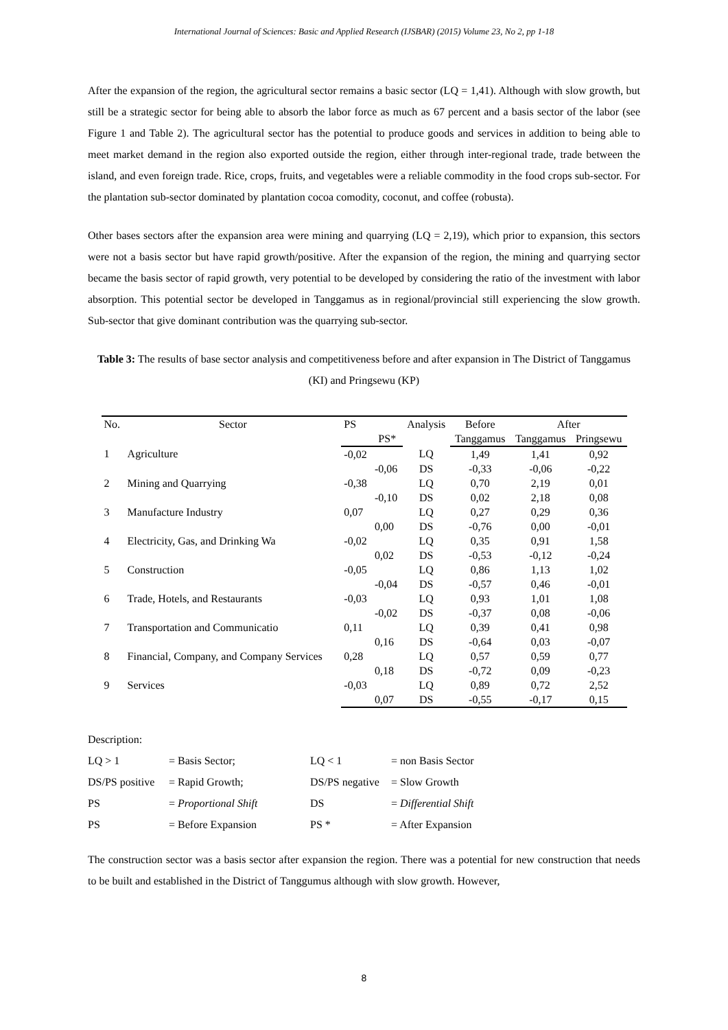International Journal of Sciences: Basic and Applied Research (IJSBAR) (2015) Volume 23, No 2, pp 1-18
After the expansion of the region, the agricultural sector remains a basic sector (LQ = 1,41). Although with slow growth, but still be a strategic sector for being able to absorb the labor force as much as 67 percent and a basis sector of the labor (see Figure 1 and Table 2). The agricultural sector has the potential to produce goods and services in addition to being able to meet market demand in the region also exported outside the region, either through inter-regional trade, trade between the island, and even foreign trade. Rice, crops, fruits, and vegetables were a reliable commodity in the food crops sub-sector. For the plantation sub-sector dominated by plantation cocoa comodity, coconut, and coffee (robusta).
Other bases sectors after the expansion area were mining and quarrying (LQ = 2,19), which prior to expansion, this sectors were not a basis sector but have rapid growth/positive. After the expansion of the region, the mining and quarrying sector became the basis sector of rapid growth, very potential to be developed by considering the ratio of the investment with labor absorption. This potential sector be developed in Tanggamus as in regional/provincial still experiencing the slow growth. Sub-sector that give dominant contribution was the quarrying sub-sector.
Table 3: The results of base sector analysis and competitiveness before and after expansion in The District of Tanggamus (KI) and Pringsewu (KP)
| No. | Sector | PS | | Analysis | Before | After | |
| --- | --- | --- | --- | --- | --- | --- | --- |
| | | | PS* | | Tanggamus | Tanggamus | Pringsewu |
| 1 | Agriculture | -0,02 | | LQ | 1,49 | 1,41 | 0,92 |
| | | | -0,06 | DS | -0,33 | -0,06 | -0,22 |
| 2 | Mining and Quarrying | -0,38 | | LQ | 0,70 | 2,19 | 0,01 |
| | | | -0,10 | DS | 0,02 | 2,18 | 0,08 |
| 3 | Manufacture Industry | 0,07 | | LQ | 0,27 | 0,29 | 0,36 |
| | | | 0,00 | DS | -0,76 | 0,00 | -0,01 |
| 4 | Electricity, Gas, and Drinking Wa | -0,02 | | LQ | 0,35 | 0,91 | 1,58 |
| | | | 0,02 | DS | -0,53 | -0,12 | -0,24 |
| 5 | Construction | -0,05 | | LQ | 0,86 | 1,13 | 1,02 |
| | | | -0,04 | DS | -0,57 | 0,46 | -0,01 |
| 6 | Trade, Hotels, and Restaurants | -0,03 | | LQ | 0,93 | 1,01 | 1,08 |
| | | | -0,02 | DS | -0,37 | 0,08 | -0,06 |
| 7 | Transportation and Communicatio | 0,11 | | LQ | 0,39 | 0,41 | 0,98 |
| | | | 0,16 | DS | -0,64 | 0,03 | -0,07 |
| 8 | Financial, Company, and Company Services | 0,28 | | LQ | 0,57 | 0,59 | 0,77 |
| | | | 0,18 | DS | -0,72 | 0,09 | -0,23 |
| 9 | Services | -0,03 | | LQ | 0,89 | 0,72 | 2,52 |
| | | | 0,07 | DS | -0,55 | -0,17 | 0,15 |
Description:
| LQ > 1 | = Basis Sector; | LQ < 1 | = non Basis Sector |
| DS/PS positive | = Rapid Growth; | DS/PS negative | = Slow Growth |
| PS | = Proportional Shift | DS | = Differential Shift |
| PS | = Before Expansion | PS * | = After Expansion |
The construction sector was a basis sector after expansion the region. There was a potential for new construction that needs to be built and established in the District of Tanggumus although with slow growth. However,
8